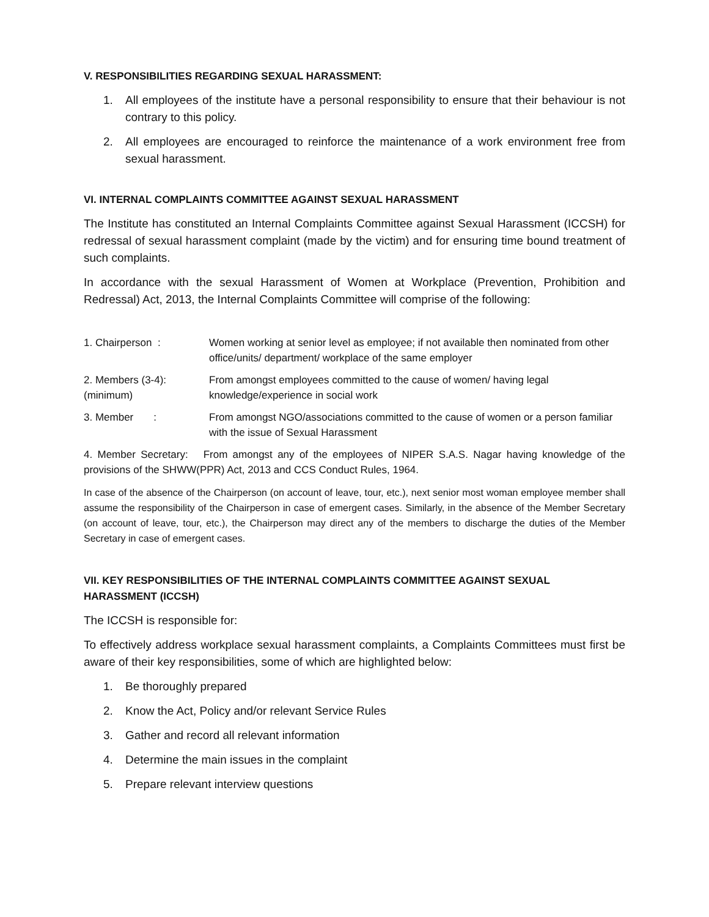V. RESPONSIBILITIES REGARDING SEXUAL HARASSMENT:
1. All employees of the institute have a personal responsibility to ensure that their behaviour is not contrary to this policy.
2. All employees are encouraged to reinforce the maintenance of a work environment free from sexual harassment.
VI. INTERNAL COMPLAINTS COMMITTEE AGAINST SEXUAL HARASSMENT
The Institute has constituted an Internal Complaints Committee against Sexual Harassment (ICCSH) for redressal of sexual harassment complaint (made by the victim) and for ensuring time bound treatment of such complaints.
In accordance with the sexual Harassment of Women at Workplace (Prevention, Prohibition and Redressal) Act, 2013, the Internal Complaints Committee will comprise of the following:
| 1. Chairperson : | Women working at senior level as employee; if not available then nominated from other office/units/ department/ workplace of the same employer |
| 2. Members (3-4): (minimum) | From amongst employees committed to the cause of women/ having legal knowledge/experience in social work |
| 3. Member : | From amongst NGO/associations committed to the cause of women or a person familiar with the issue of Sexual Harassment |
4. Member Secretary: From amongst any of the employees of NIPER S.A.S. Nagar having knowledge of the provisions of the SHWW(PPR) Act, 2013 and CCS Conduct Rules, 1964.
In case of the absence of the Chairperson (on account of leave, tour, etc.), next senior most woman employee member shall assume the responsibility of the Chairperson in case of emergent cases. Similarly, in the absence of the Member Secretary (on account of leave, tour, etc.), the Chairperson may direct any of the members to discharge the duties of the Member Secretary in case of emergent cases.
VII. KEY RESPONSIBILITIES OF THE INTERNAL COMPLAINTS COMMITTEE AGAINST SEXUAL HARASSMENT (ICCSH)
The ICCSH is responsible for:
To effectively address workplace sexual harassment complaints, a Complaints Committees must first be aware of their key responsibilities, some of which are highlighted below:
1. Be thoroughly prepared
2. Know the Act, Policy and/or relevant Service Rules
3. Gather and record all relevant information
4. Determine the main issues in the complaint
5. Prepare relevant interview questions